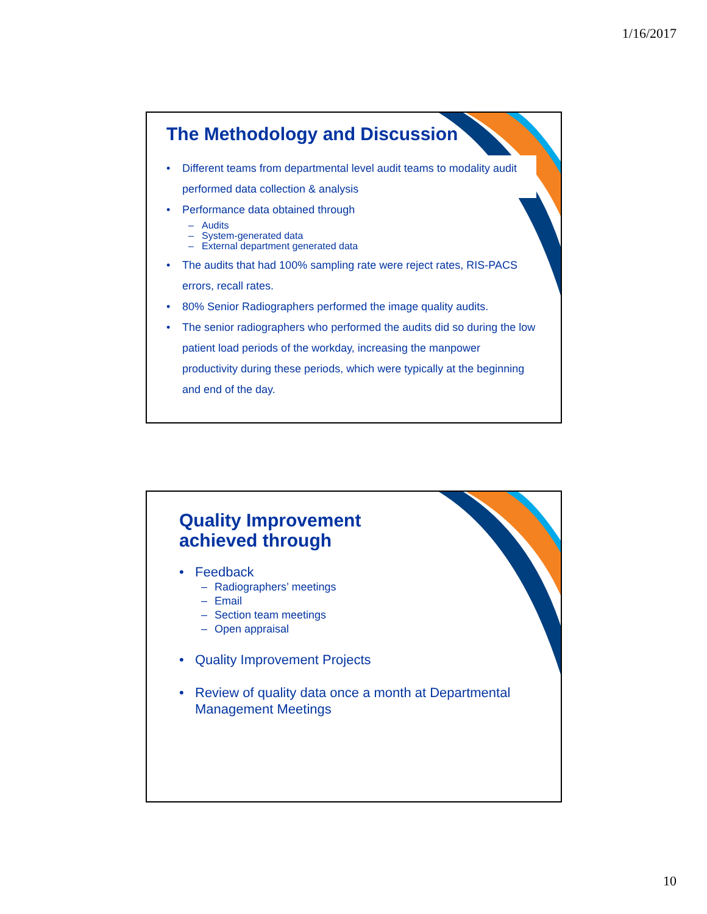1/16/2017
The Methodology and Discussion
Different teams from departmental level audit teams to modality audit performed data collection & analysis
Performance data obtained through
Audits
System-generated data
External department generated data
The audits that had 100% sampling rate were reject rates, RIS-PACS errors, recall rates.
80% Senior Radiographers performed the image quality audits.
The senior radiographers who performed the audits did so during the low patient load periods of the workday, increasing the manpower productivity during these periods, which were typically at the beginning and end of the day.
Quality Improvement
achieved through
Feedback
Radiographers’ meetings
Email
Section team meetings
Open appraisal
Quality Improvement Projects
Review of quality data once a month at Departmental Management Meetings
10